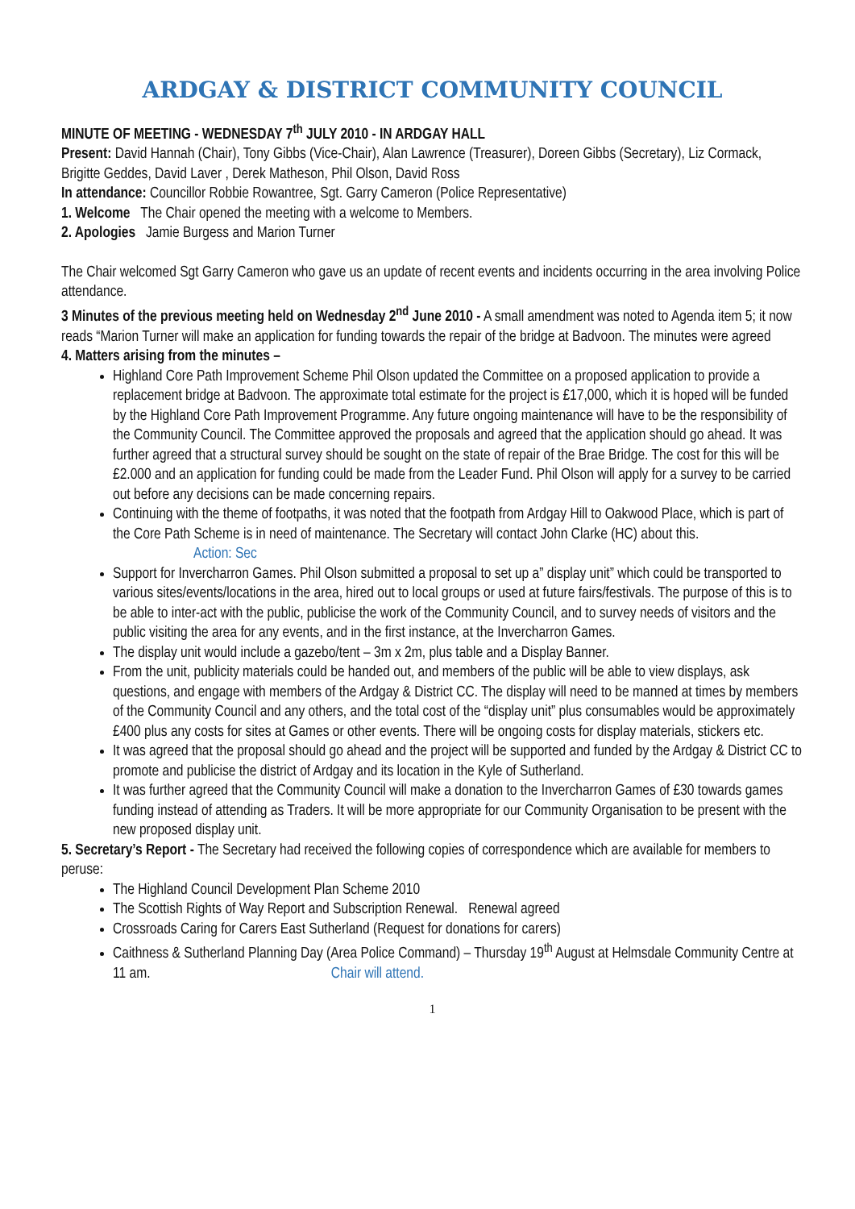ARDGAY & DISTRICT COMMUNITY COUNCIL
MINUTE OF MEETING - WEDNESDAY 7<sup>th</sup> JULY 2010 - IN ARDGAY HALL
Present: David Hannah (Chair), Tony Gibbs (Vice-Chair), Alan Lawrence (Treasurer), Doreen Gibbs (Secretary), Liz Cormack, Brigitte Geddes, David Laver , Derek Matheson, Phil Olson, David Ross
In attendance: Councillor Robbie Rowantree, Sgt. Garry Cameron (Police Representative)
1. Welcome The Chair opened the meeting with a welcome to Members.
2. Apologies Jamie Burgess and Marion Turner
The Chair welcomed Sgt Garry Cameron who gave us an update of recent events and incidents occurring in the area involving Police attendance.
3 Minutes of the previous meeting held on Wednesday 2<sup>nd</sup> June 2010 - A small amendment was noted to Agenda item 5; it now reads “Marion Turner will make an application for funding towards the repair of the bridge at Badvoon. The minutes were agreed
4. Matters arising from the minutes –
Highland Core Path Improvement Scheme Phil Olson updated the Committee on a proposed application to provide a replacement bridge at Badvoon. The approximate total estimate for the project is £17,000, which it is hoped will be funded by the Highland Core Path Improvement Programme. Any future ongoing maintenance will have to be the responsibility of the Community Council. The Committee approved the proposals and agreed that the application should go ahead. It was further agreed that a structural survey should be sought on the state of repair of the Brae Bridge. The cost for this will be £2.000 and an application for funding could be made from the Leader Fund. Phil Olson will apply for a survey to be carried out before any decisions can be made concerning repairs.
Continuing with the theme of footpaths, it was noted that the footpath from Ardgay Hill to Oakwood Place, which is part of the Core Path Scheme is in need of maintenance. The Secretary will contact John Clarke (HC) about this. Action: Sec
Support for Invercharron Games. Phil Olson submitted a proposal to set up a” display unit” which could be transported to various sites/events/locations in the area, hired out to local groups or used at future fairs/festivals. The purpose of this is to be able to inter-act with the public, publicise the work of the Community Council, and to survey needs of visitors and the public visiting the area for any events, and in the first instance, at the Invercharron Games.
The display unit would include a gazebo/tent – 3m x 2m, plus table and a Display Banner.
From the unit, publicity materials could be handed out, and members of the public will be able to view displays, ask questions, and engage with members of the Ardgay & District CC. The display will need to be manned at times by members of the Community Council and any others, and the total cost of the “display unit” plus consumables would be approximately £400 plus any costs for sites at Games or other events. There will be ongoing costs for display materials, stickers etc.
It was agreed that the proposal should go ahead and the project will be supported and funded by the Ardgay & District CC to promote and publicise the district of Ardgay and its location in the Kyle of Sutherland.
It was further agreed that the Community Council will make a donation to the Invercharron Games of £30 towards games funding instead of attending as Traders. It will be more appropriate for our Community Organisation to be present with the new proposed display unit.
5. Secretary’s Report - The Secretary had received the following copies of correspondence which are available for members to peruse:
The Highland Council Development Plan Scheme 2010
The Scottish Rights of Way Report and Subscription Renewal. Renewal agreed
Crossroads Caring for Carers East Sutherland (Request for donations for carers)
Caithness & Sutherland Planning Day (Area Police Command) – Thursday 19<sup>th</sup> August at Helmsdale Community Centre at 11 am. Chair will attend.
1